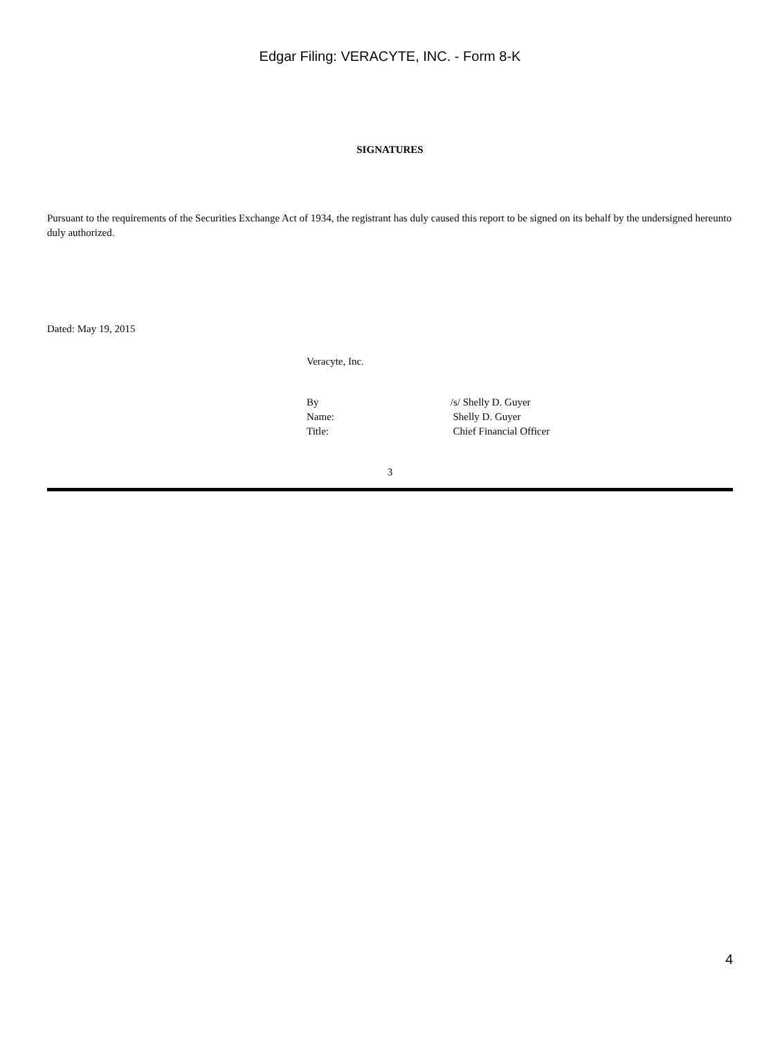Edgar Filing: VERACYTE, INC. - Form 8-K
SIGNATURES
Pursuant to the requirements of the Securities Exchange Act of 1934, the registrant has duly caused this report to be signed on its behalf by the undersigned hereunto duly authorized.
Dated: May 19, 2015
Veracyte, Inc.
| By | /s/ Shelly D. Guyer |
| Name: | Shelly D. Guyer |
| Title: | Chief Financial Officer |
3
4